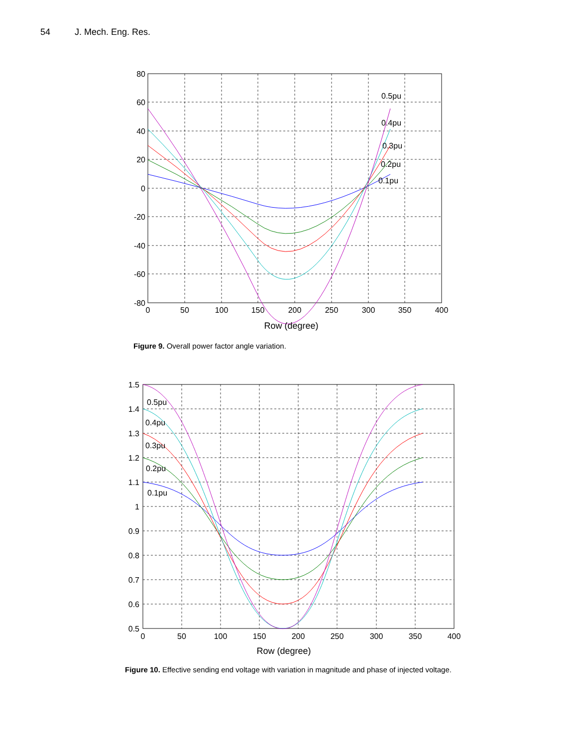54 J. Mech. Eng. Res.
80
60
40
20
0
-20
-40
-60
-80
0
50
100
150
200
250
300
350
400
Row (degree)
0.5pu
0.4pu
0.3pu
0.2pu
0.1pu
Figure 9. Overall power factor angle variation.
1.5
1.4
1.3
1.2
1.1
1
0.9
0.8
0.7
0.6
0.5
0
50
100
150
200
250
300
350
400
Row (degree)
0.5pu
0.4pu
0.3pu
0.2pu
0.1pu
Figure 10. Effective sending end voltage with variation in magnitude and phase of injected voltage.